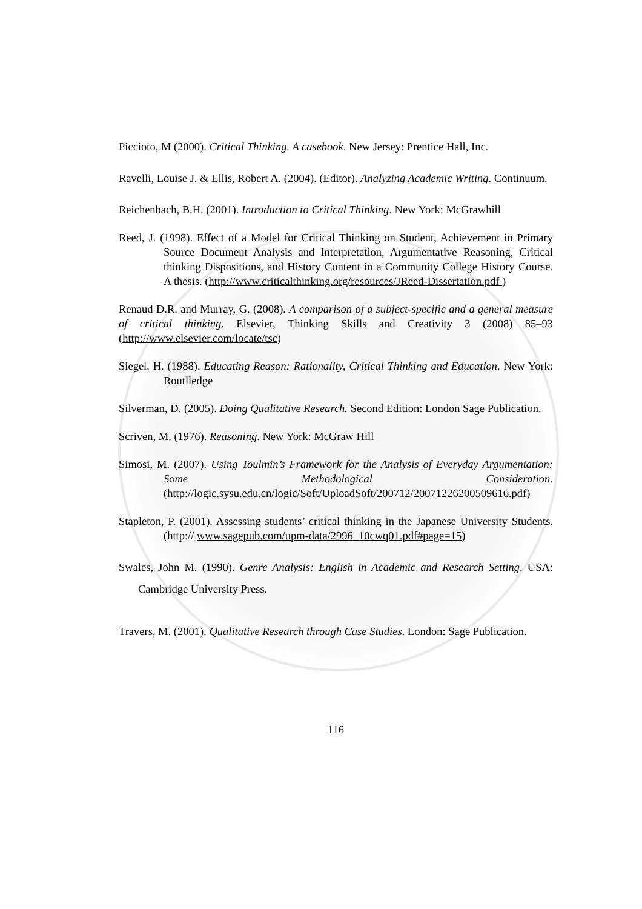Piccioto, M (2000). Critical Thinking. A casebook. New Jersey: Prentice Hall, Inc.
Ravelli, Louise J. & Ellis, Robert A. (2004). (Editor). Analyzing Academic Writing. Continuum.
Reichenbach, B.H. (2001). Introduction to Critical Thinking. New York: McGrawhill
Reed, J. (1998). Effect of a Model for Critical Thinking on Student, Achievement in Primary Source Document Analysis and Interpretation, Argumentative Reasoning, Critical thinking Dispositions, and History Content in a Community College History Course. A thesis. (http://www.criticalthinking.org/resources/JReed-Dissertation.pdf )
Renaud D.R. and Murray, G. (2008). A comparison of a subject-specific and a general measure of critical thinking. Elsevier, Thinking Skills and Creativity 3 (2008) 85–93 (http://www.elsevier.com/locate/tsc)
Siegel, H. (1988). Educating Reason: Rationality, Critical Thinking and Education. New York: Routlledge
Silverman, D. (2005). Doing Qualitative Research. Second Edition: London Sage Publication.
Scriven, M. (1976). Reasoning. New York: McGraw Hill
Simosi, M. (2007). Using Toulmin’s Framework for the Analysis of Everyday Argumentation: Some Methodological Consideration. (http://logic.sysu.edu.cn/logic/Soft/UploadSoft/200712/20071226200509616.pdf)
Stapleton, P. (2001). Assessing students’ critical thinking in the Japanese University Students. (http:// www.sagepub.com/upm-data/2996_10cwq01.pdf#page=15)
Swales, John M. (1990). Genre Analysis: English in Academic and Research Setting. USA: Cambridge University Press.
Travers, M. (2001). Qualitative Research through Case Studies. London: Sage Publication.
116